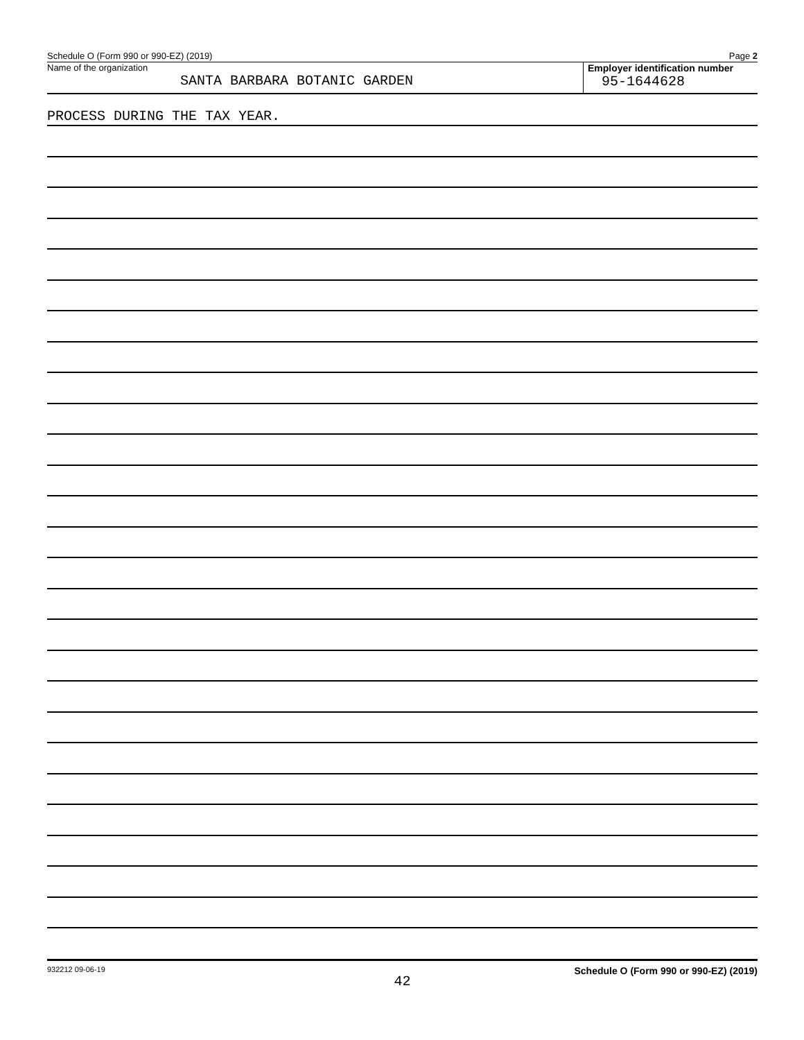Schedule O (Form 990 or 990-EZ) (2019) Page 2
Name of the organization
SANTA BARBARA BOTANIC GARDEN
Employer identification number
95-1644628
PROCESS DURING THE TAX YEAR.
932212 09-06-19 Schedule O (Form 990 or 990-EZ) (2019)
42